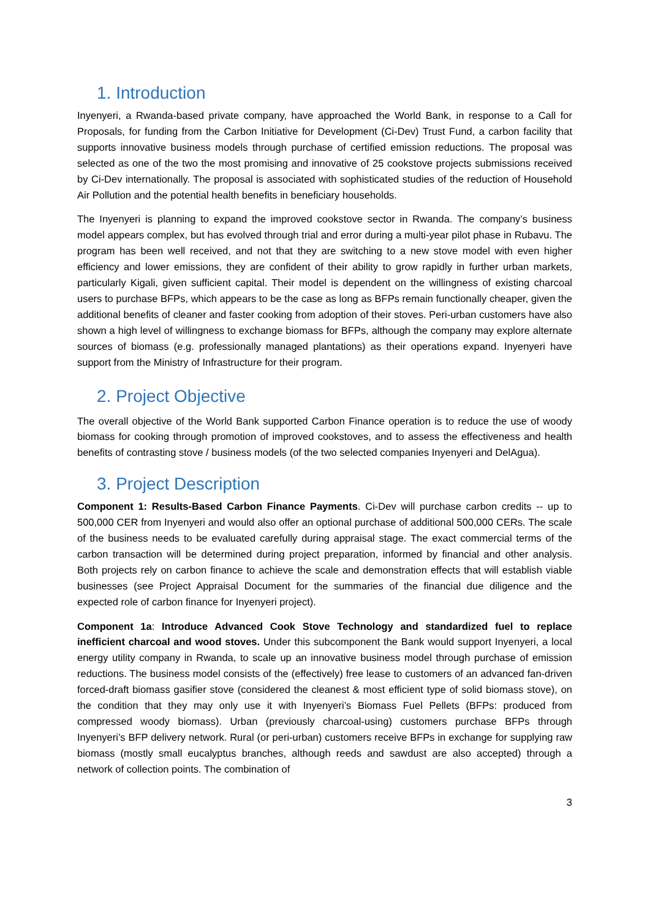1. Introduction
Inyenyeri, a Rwanda-based private company, have approached the World Bank, in response to a Call for Proposals, for funding from the Carbon Initiative for Development (Ci-Dev) Trust Fund, a carbon facility that supports innovative business models through purchase of certified emission reductions. The proposal was selected as one of the two the most promising and innovative of 25 cookstove projects submissions received by Ci-Dev internationally. The proposal is associated with sophisticated studies of the reduction of Household Air Pollution and the potential health benefits in beneficiary households.
The Inyenyeri is planning to expand the improved cookstove sector in Rwanda. The company’s business model appears complex, but has evolved through trial and error during a multi-year pilot phase in Rubavu. The program has been well received, and not that they are switching to a new stove model with even higher efficiency and lower emissions, they are confident of their ability to grow rapidly in further urban markets, particularly Kigali, given sufficient capital. Their model is dependent on the willingness of existing charcoal users to purchase BFPs, which appears to be the case as long as BFPs remain functionally cheaper, given the additional benefits of cleaner and faster cooking from adoption of their stoves. Peri-urban customers have also shown a high level of willingness to exchange biomass for BFPs, although the company may explore alternate sources of biomass (e.g. professionally managed plantations) as their operations expand. Inyenyeri have support from the Ministry of Infrastructure for their program.
2. Project Objective
The overall objective of the World Bank supported Carbon Finance operation is to reduce the use of woody biomass for cooking through promotion of improved cookstoves, and to assess the effectiveness and health benefits of contrasting stove / business models (of the two selected companies Inyenyeri and DelAgua).
3. Project Description
Component 1: Results-Based Carbon Finance Payments. Ci-Dev will purchase carbon credits -- up to 500,000 CER from Inyenyeri and would also offer an optional purchase of additional 500,000 CERs. The scale of the business needs to be evaluated carefully during appraisal stage. The exact commercial terms of the carbon transaction will be determined during project preparation, informed by financial and other analysis. Both projects rely on carbon finance to achieve the scale and demonstration effects that will establish viable businesses (see Project Appraisal Document for the summaries of the financial due diligence and the expected role of carbon finance for Inyenyeri project).
Component 1a: Introduce Advanced Cook Stove Technology and standardized fuel to replace inefficient charcoal and wood stoves. Under this subcomponent the Bank would support Inyenyeri, a local energy utility company in Rwanda, to scale up an innovative business model through purchase of emission reductions. The business model consists of the (effectively) free lease to customers of an advanced fan-driven forced-draft biomass gasifier stove (considered the cleanest & most efficient type of solid biomass stove), on the condition that they may only use it with Inyenyeri’s Biomass Fuel Pellets (BFPs: produced from compressed woody biomass). Urban (previously charcoal-using) customers purchase BFPs through Inyenyeri’s BFP delivery network. Rural (or peri-urban) customers receive BFPs in exchange for supplying raw biomass (mostly small eucalyptus branches, although reeds and sawdust are also accepted) through a network of collection points. The combination of
3